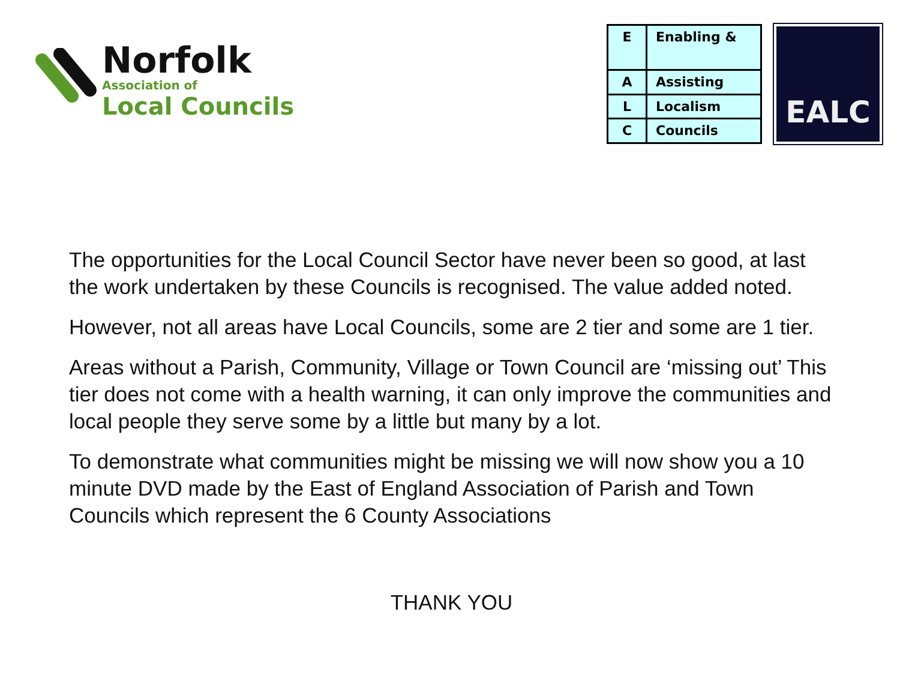Norfolk
Association of
Local Councils
| E | Enabling & |
| A | Assisting |
| L | Localism |
| C | Councils |
EALC
The opportunities for the Local Council Sector have never been so good, at last the work undertaken by these Councils is recognised. The value added noted.
However, not all areas have Local Councils, some are 2 tier and some are 1 tier.
Areas without a Parish, Community, Village or Town Council are ‘missing out’ This tier does not come with a health warning, it can only improve the communities and local people they serve some by a little but many by a lot.
To demonstrate what communities might be missing we will now show you a 10 minute DVD made by the East of England Association of Parish and Town Councils which represent the 6 County Associations
THANK YOU